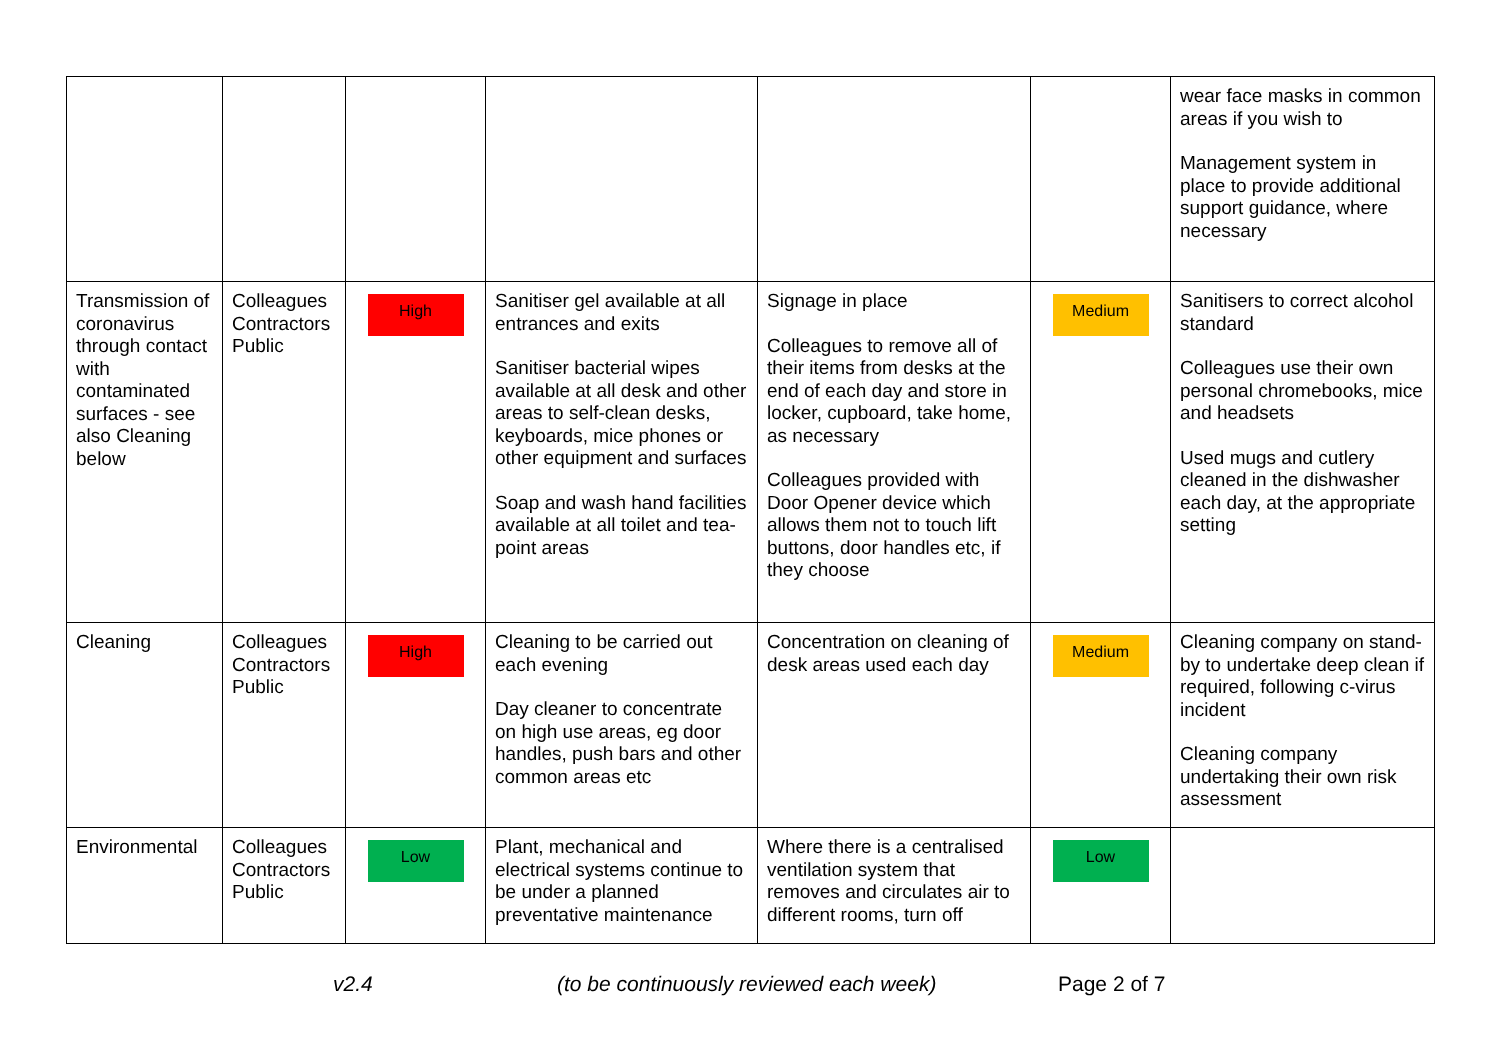| | | | | | | wear face masks in common areas if you wish to Management system in place to provide additional support guidance, where necessary |
| Transmission of coronavirus through contact with contaminated surfaces - see also Cleaning below | Colleagues Contractors Public | High | Sanitiser gel available at all entrances and exits Sanitiser bacterial wipes available at all desk and other areas to self-clean desks, keyboards, mice phones or other equipment and surfaces Soap and wash hand facilities available at all toilet and tea-point areas | Signage in place Colleagues to remove all of their items from desks at the end of each day and store in locker, cupboard, take home, as necessary Colleagues provided with Door Opener device which allows them not to touch lift buttons, door handles etc, if they choose | Medium | Sanitisers to correct alcohol standard Colleagues use their own personal chromebooks, mice and headsets Used mugs and cutlery cleaned in the dishwasher each day, at the appropriate setting |
| Cleaning | Colleagues Contractors Public | High | Cleaning to be carried out each evening Day cleaner to concentrate on high use areas, eg door handles, push bars and other common areas etc | Concentration on cleaning of desk areas used each day | Medium | Cleaning company on stand-by to undertake deep clean if required, following c-virus incident Cleaning company undertaking their own risk assessment |
| Environmental | Colleagues Contractors Public | Low | Plant, mechanical and electrical systems continue to be under a planned preventative maintenance | Where there is a centralised ventilation system that removes and circulates air to different rooms, turn off | Low | |
v2.4 (to be continuously reviewed each week) Page 2 of 7